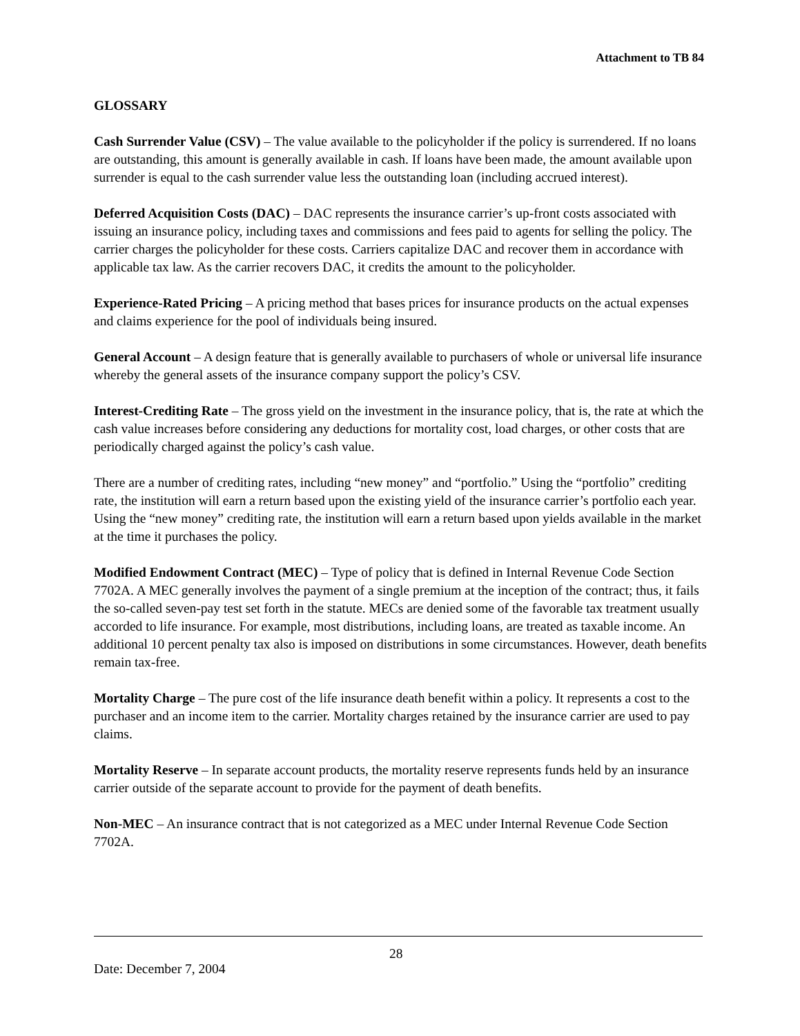Attachment to TB 84
GLOSSARY
Cash Surrender Value (CSV) – The value available to the policyholder if the policy is surrendered. If no loans are outstanding, this amount is generally available in cash. If loans have been made, the amount available upon surrender is equal to the cash surrender value less the outstanding loan (including accrued interest).
Deferred Acquisition Costs (DAC) – DAC represents the insurance carrier’s up-front costs associated with issuing an insurance policy, including taxes and commissions and fees paid to agents for selling the policy. The carrier charges the policyholder for these costs. Carriers capitalize DAC and recover them in accordance with applicable tax law. As the carrier recovers DAC, it credits the amount to the policyholder.
Experience-Rated Pricing – A pricing method that bases prices for insurance products on the actual expenses and claims experience for the pool of individuals being insured.
General Account – A design feature that is generally available to purchasers of whole or universal life insurance whereby the general assets of the insurance company support the policy’s CSV.
Interest-Crediting Rate – The gross yield on the investment in the insurance policy, that is, the rate at which the cash value increases before considering any deductions for mortality cost, load charges, or other costs that are periodically charged against the policy’s cash value.
There are a number of crediting rates, including “new money” and “portfolio.” Using the “portfolio” crediting rate, the institution will earn a return based upon the existing yield of the insurance carrier’s portfolio each year. Using the “new money” crediting rate, the institution will earn a return based upon yields available in the market at the time it purchases the policy.
Modified Endowment Contract (MEC) – Type of policy that is defined in Internal Revenue Code Section 7702A. A MEC generally involves the payment of a single premium at the inception of the contract; thus, it fails the so-called seven-pay test set forth in the statute. MECs are denied some of the favorable tax treatment usually accorded to life insurance. For example, most distributions, including loans, are treated as taxable income. An additional 10 percent penalty tax also is imposed on distributions in some circumstances. However, death benefits remain tax-free.
Mortality Charge – The pure cost of the life insurance death benefit within a policy. It represents a cost to the purchaser and an income item to the carrier. Mortality charges retained by the insurance carrier are used to pay claims.
Mortality Reserve – In separate account products, the mortality reserve represents funds held by an insurance carrier outside of the separate account to provide for the payment of death benefits.
Non-MEC – An insurance contract that is not categorized as a MEC under Internal Revenue Code Section 7702A.
28
Date: December 7, 2004